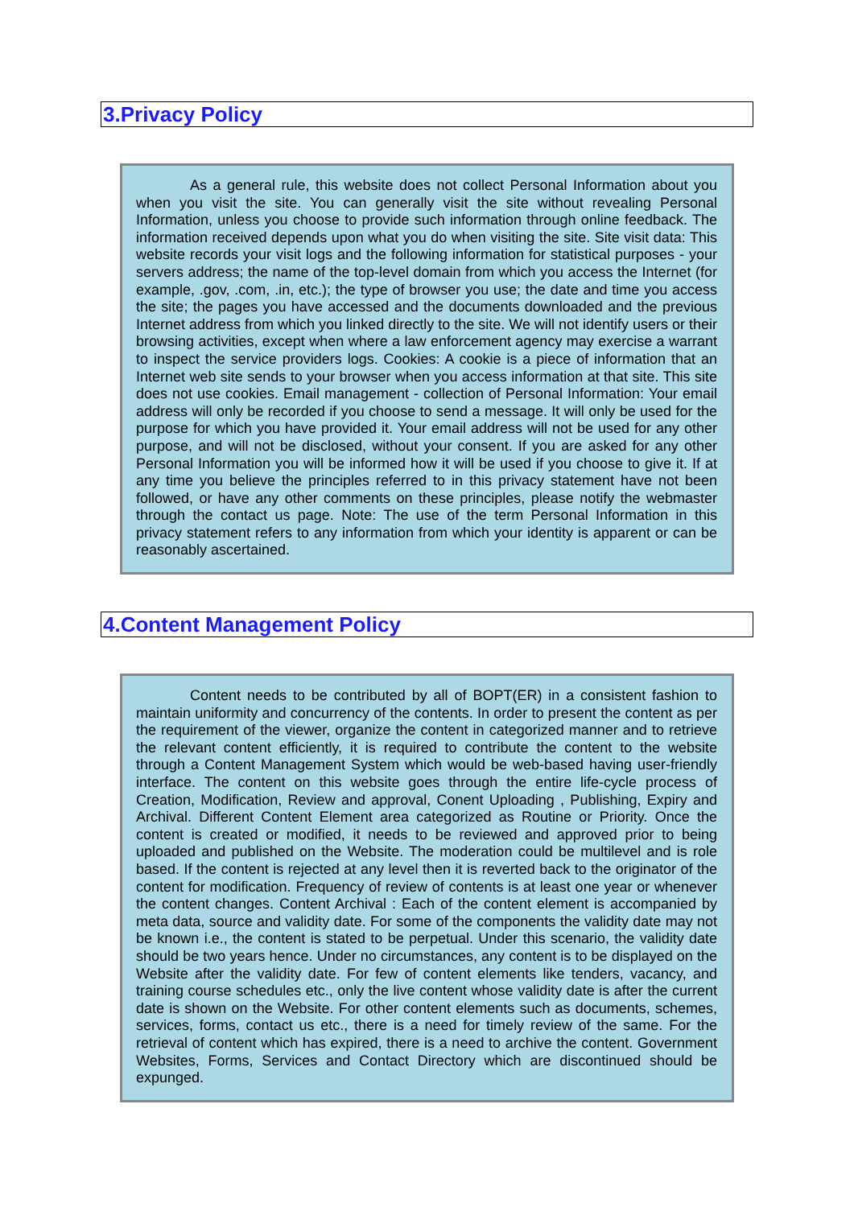3.Privacy Policy
As a general rule, this website does not collect Personal Information about you when you visit the site. You can generally visit the site without revealing Personal Information, unless you choose to provide such information through online feedback. The information received depends upon what you do when visiting the site. Site visit data: This website records your visit logs and the following information for statistical purposes - your servers address; the name of the top-level domain from which you access the Internet (for example, .gov, .com, .in, etc.); the type of browser you use; the date and time you access the site; the pages you have accessed and the documents downloaded and the previous Internet address from which you linked directly to the site. We will not identify users or their browsing activities, except when where a law enforcement agency may exercise a warrant to inspect the service providers logs. Cookies: A cookie is a piece of information that an Internet web site sends to your browser when you access information at that site. This site does not use cookies. Email management - collection of Personal Information: Your email address will only be recorded if you choose to send a message. It will only be used for the purpose for which you have provided it. Your email address will not be used for any other purpose, and will not be disclosed, without your consent. If you are asked for any other Personal Information you will be informed how it will be used if you choose to give it. If at any time you believe the principles referred to in this privacy statement have not been followed, or have any other comments on these principles, please notify the webmaster through the contact us page. Note: The use of the term Personal Information in this privacy statement refers to any information from which your identity is apparent or can be reasonably ascertained.
4.Content Management Policy
Content needs to be contributed by all of BOPT(ER) in a consistent fashion to maintain uniformity and concurrency of the contents. In order to present the content as per the requirement of the viewer, organize the content in categorized manner and to retrieve the relevant content efficiently, it is required to contribute the content to the website through a Content Management System which would be web-based having user-friendly interface. The content on this website goes through the entire life-cycle process of Creation, Modification, Review and approval, Conent Uploading , Publishing, Expiry and Archival. Different Content Element area categorized as Routine or Priority. Once the content is created or modified, it needs to be reviewed and approved prior to being uploaded and published on the Website. The moderation could be multilevel and is role based. If the content is rejected at any level then it is reverted back to the originator of the content for modification. Frequency of review of contents is at least one year or whenever the content changes. Content Archival : Each of the content element is accompanied by meta data, source and validity date. For some of the components the validity date may not be known i.e., the content is stated to be perpetual. Under this scenario, the validity date should be two years hence. Under no circumstances, any content is to be displayed on the Website after the validity date. For few of content elements like tenders, vacancy, and training course schedules etc., only the live content whose validity date is after the current date is shown on the Website. For other content elements such as documents, schemes, services, forms, contact us etc., there is a need for timely review of the same. For the retrieval of content which has expired, there is a need to archive the content. Government Websites, Forms, Services and Contact Directory which are discontinued should be expunged.